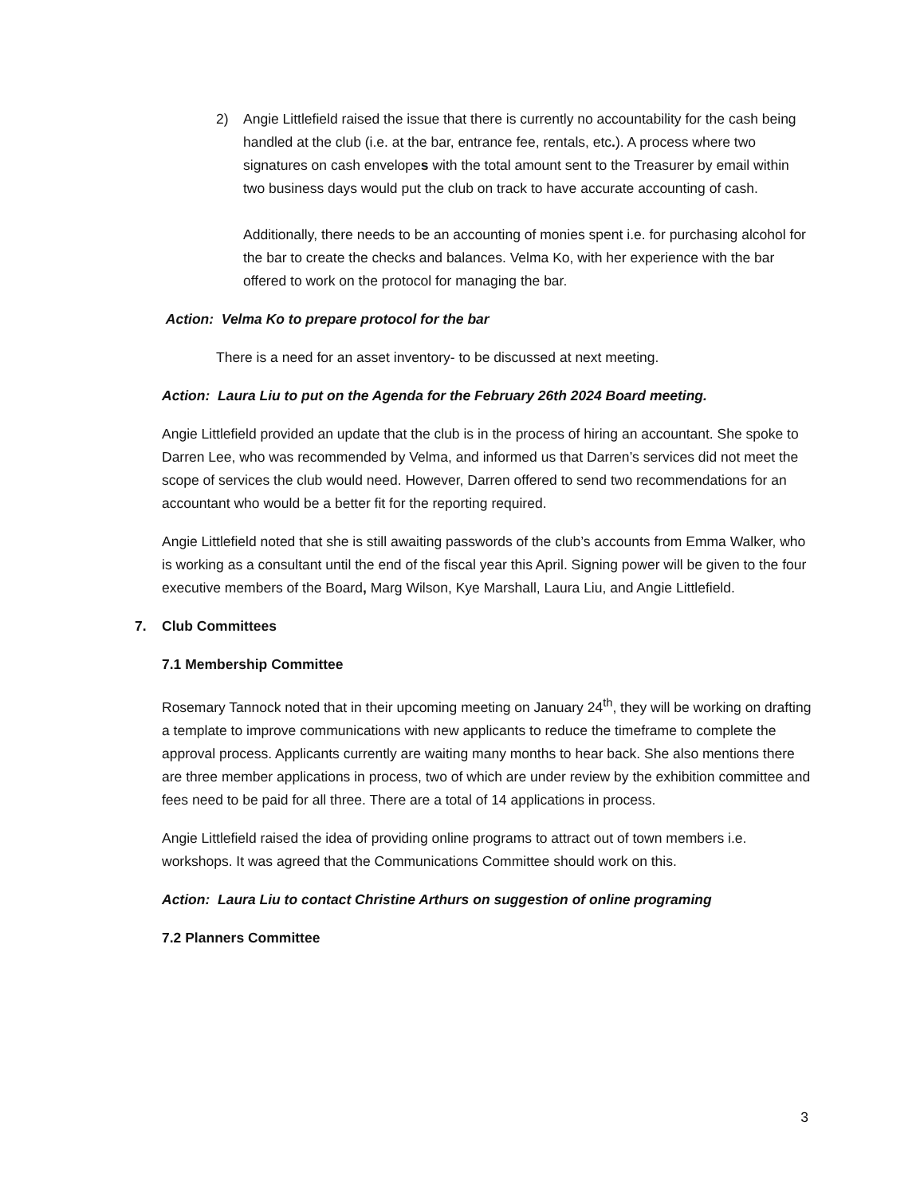2) Angie Littlefield raised the issue that there is currently no accountability for the cash being handled at the club (i.e. at the bar, entrance fee, rentals, etc.). A process where two signatures on cash envelopes with the total amount sent to the Treasurer by email within two business days would put the club on track to have accurate accounting of cash.
Additionally, there needs to be an accounting of monies spent i.e. for purchasing alcohol for the bar to create the checks and balances. Velma Ko, with her experience with the bar offered to work on the protocol for managing the bar.
Action: Velma Ko to prepare protocol for the bar
There is a need for an asset inventory- to be discussed at next meeting.
Action: Laura Liu to put on the Agenda for the February 26th 2024 Board meeting.
Angie Littlefield provided an update that the club is in the process of hiring an accountant. She spoke to Darren Lee, who was recommended by Velma, and informed us that Darren’s services did not meet the scope of services the club would need. However, Darren offered to send two recommendations for an accountant who would be a better fit for the reporting required.
Angie Littlefield noted that she is still awaiting passwords of the club’s accounts from Emma Walker, who is working as a consultant until the end of the fiscal year this April. Signing power will be given to the four executive members of the Board, Marg Wilson, Kye Marshall, Laura Liu, and Angie Littlefield.
7. Club Committees
7.1 Membership Committee
Rosemary Tannock noted that in their upcoming meeting on January 24<sup>th</sup>, they will be working on drafting a template to improve communications with new applicants to reduce the timeframe to complete the approval process. Applicants currently are waiting many months to hear back. She also mentions there are three member applications in process, two of which are under review by the exhibition committee and fees need to be paid for all three. There are a total of 14 applications in process.
Angie Littlefield raised the idea of providing online programs to attract out of town members i.e. workshops. It was agreed that the Communications Committee should work on this.
Action: Laura Liu to contact Christine Arthurs on suggestion of online programing
7.2 Planners Committee
3